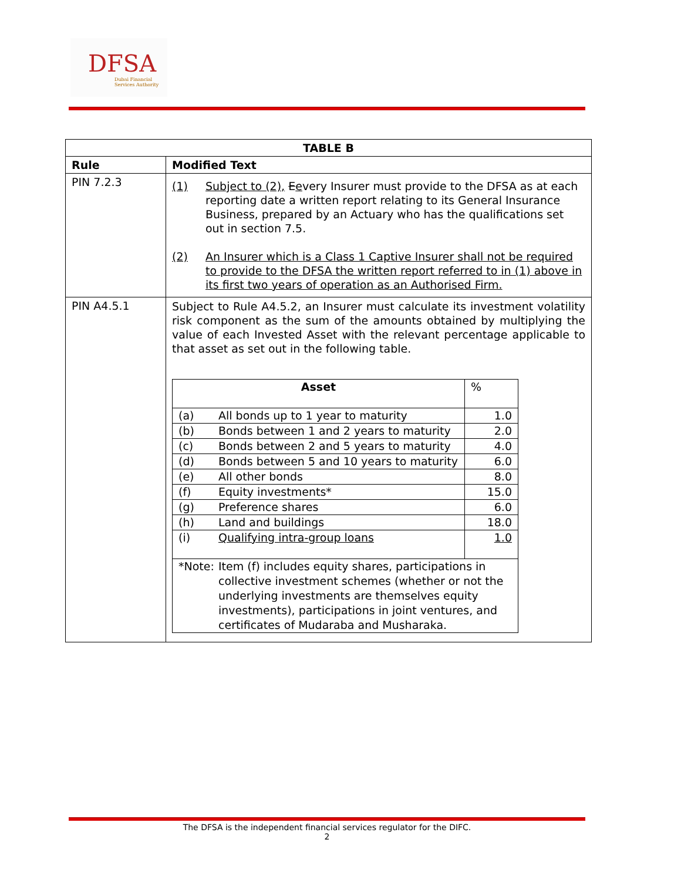DFSA
Dubai Financial
Services Authority
| TABLE B | |
| --- | --- |
| Rule | Modified Text |
| PIN 7.2.3 | (1) Subject to (2), E e very Insurer must provide to the DFSA as at each reporting date a written report relating to its General Insurance Business, prepared by an Actuary who has the qualifications set out in section 7.5. (2) An Insurer which is a Class 1 Captive Insurer shall not be required to provide to the DFSA the written report referred to in (1) above in its first two years of operation as an Authorised Firm. |
| PIN A4.5.1 | Subject to Rule A4.5.2, an Insurer must calculate its investment volatility risk component as the sum of the amounts obtained by multiplying the value of each Invested Asset with the relevant percentage applicable to that asset as set out in the following table. / Asset / / % / / (a) / All bonds up to 1 year to maturity / 1.0 / / (b) / Bonds between 1 and 2 years to maturity / 2.0 / / (c) / Bonds between 2 and 5 years to maturity / 4.0 / / (d) / Bonds between 5 and 10 years to maturity / 6.0 / / (e) / All other bonds / 8.0 / / (f) / Equity investments* / 15.0 / / (g) / Preference shares / 6.0 / / (h) / Land and buildings / 18.0 / / (i) / Qualifying intra-group loans / 1.0 / / *Note: Item (f) includes equity shares, participations in collective investment schemes (whether or not the underlying investments are themselves equity investments), participations in joint ventures, and certificates of Mudaraba and Musharaka. / / / |
The DFSA is the independent financial services regulator for the DIFC.
2